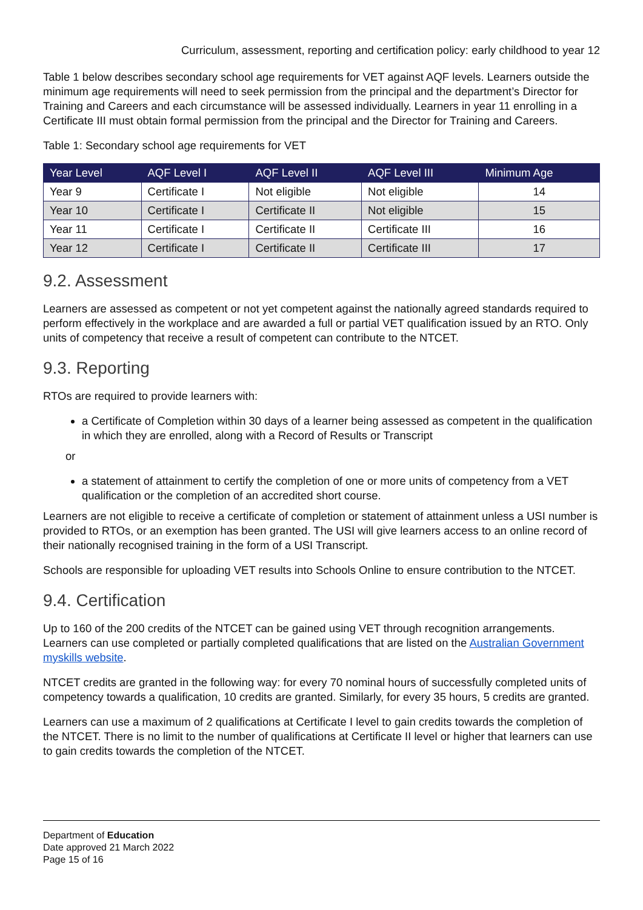Curriculum, assessment, reporting and certification policy: early childhood to year 12
Table 1 below describes secondary school age requirements for VET against AQF levels. Learners outside the minimum age requirements will need to seek permission from the principal and the department’s Director for Training and Careers and each circumstance will be assessed individually. Learners in year 11 enrolling in a Certificate III must obtain formal permission from the principal and the Director for Training and Careers.
Table 1: Secondary school age requirements for VET
| Year Level | AQF Level I | AQF Level II | AQF Level III | Minimum Age |
| --- | --- | --- | --- | --- |
| Year 9 | Certificate I | Not eligible | Not eligible | 14 |
| Year 10 | Certificate I | Certificate II | Not eligible | 15 |
| Year 11 | Certificate I | Certificate II | Certificate III | 16 |
| Year 12 | Certificate I | Certificate II | Certificate III | 17 |
9.2. Assessment
Learners are assessed as competent or not yet competent against the nationally agreed standards required to perform effectively in the workplace and are awarded a full or partial VET qualification issued by an RTO. Only units of competency that receive a result of competent can contribute to the NTCET.
9.3. Reporting
RTOs are required to provide learners with:
a Certificate of Completion within 30 days of a learner being assessed as competent in the qualification in which they are enrolled, along with a Record of Results or Transcript
or
a statement of attainment to certify the completion of one or more units of competency from a VET qualification or the completion of an accredited short course.
Learners are not eligible to receive a certificate of completion or statement of attainment unless a USI number is provided to RTOs, or an exemption has been granted. The USI will give learners access to an online record of their nationally recognised training in the form of a USI Transcript.
Schools are responsible for uploading VET results into Schools Online to ensure contribution to the NTCET.
9.4. Certification
Up to 160 of the 200 credits of the NTCET can be gained using VET through recognition arrangements. Learners can use completed or partially completed qualifications that are listed on the Australian Government myskills website.
NTCET credits are granted in the following way: for every 70 nominal hours of successfully completed units of competency towards a qualification, 10 credits are granted. Similarly, for every 35 hours, 5 credits are granted.
Learners can use a maximum of 2 qualifications at Certificate I level to gain credits towards the completion of the NTCET. There is no limit to the number of qualifications at Certificate II level or higher that learners can use to gain credits towards the completion of the NTCET.
Department of Education
Date approved 21 March 2022
Page 15 of 16